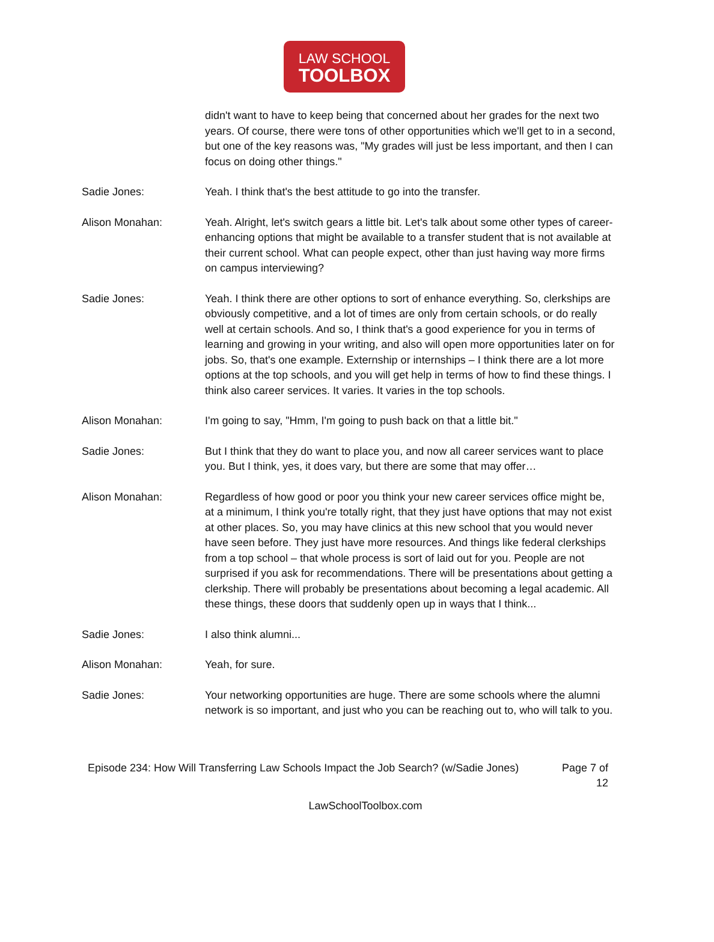LAW SCHOOL
TOOLBOX
didn't want to have to keep being that concerned about her grades for the next two years. Of course, there were tons of other opportunities which we'll get to in a second, but one of the key reasons was, "My grades will just be less important, and then I can focus on doing other things."
Sadie Jones: Yeah. I think that's the best attitude to go into the transfer.
Alison Monahan: Yeah. Alright, let's switch gears a little bit. Let's talk about some other types of career-enhancing options that might be available to a transfer student that is not available at their current school. What can people expect, other than just having way more firms on campus interviewing?
Sadie Jones: Yeah. I think there are other options to sort of enhance everything. So, clerkships are obviously competitive, and a lot of times are only from certain schools, or do really well at certain schools. And so, I think that's a good experience for you in terms of learning and growing in your writing, and also will open more opportunities later on for jobs. So, that's one example. Externship or internships – I think there are a lot more options at the top schools, and you will get help in terms of how to find these things. I think also career services. It varies. It varies in the top schools.
Alison Monahan: I'm going to say, "Hmm, I'm going to push back on that a little bit."
Sadie Jones: But I think that they do want to place you, and now all career services want to place you. But I think, yes, it does vary, but there are some that may offer…
Alison Monahan: Regardless of how good or poor you think your new career services office might be, at a minimum, I think you're totally right, that they just have options that may not exist at other places. So, you may have clinics at this new school that you would never have seen before. They just have more resources. And things like federal clerkships from a top school – that whole process is sort of laid out for you. People are not surprised if you ask for recommendations. There will be presentations about getting a clerkship. There will probably be presentations about becoming a legal academic. All these things, these doors that suddenly open up in ways that I think...
Sadie Jones: I also think alumni...
Alison Monahan: Yeah, for sure.
Sadie Jones: Your networking opportunities are huge. There are some schools where the alumni network is so important, and just who you can be reaching out to, who will talk to you.
Episode 234: How Will Transferring Law Schools Impact the Job Search? (w/Sadie Jones)
Page 7 of 12
LawSchoolToolbox.com